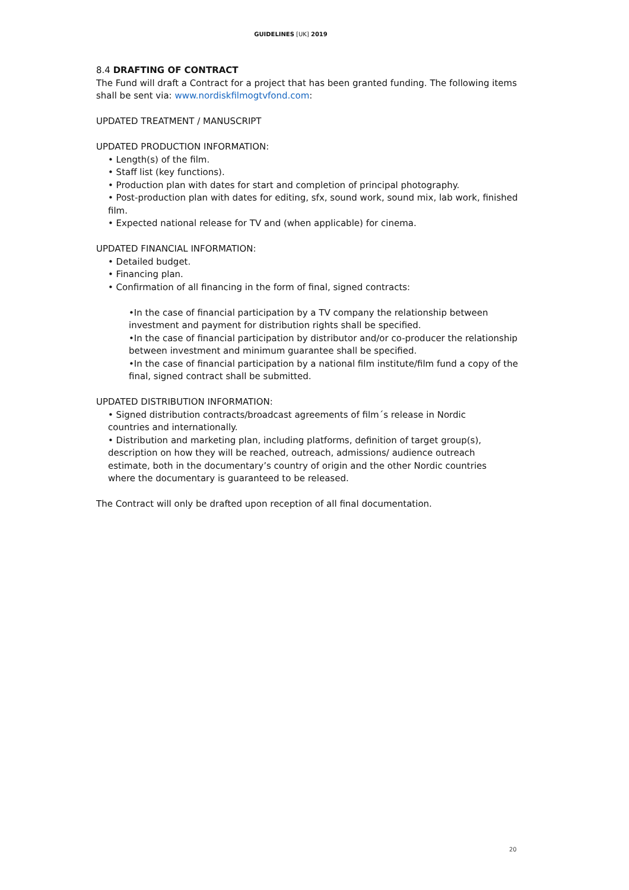GUIDELINES [UK] 2019
8.4 DRAFTING OF CONTRACT
The Fund will draft a Contract for a project that has been granted funding. The following items shall be sent via: www.nordiskfilmogtvfond.com:
UPDATED TREATMENT / MANUSCRIPT
UPDATED PRODUCTION INFORMATION:
• Length(s) of the film.
• Staff list (key functions).
• Production plan with dates for start and completion of principal photography.
• Post-production plan with dates for editing, sfx, sound work, sound mix, lab work, finished film.
• Expected national release for TV and (when applicable) for cinema.
UPDATED FINANCIAL INFORMATION:
• Detailed budget.
• Financing plan.
• Confirmation of all financing in the form of final, signed contracts:
•In the case of financial participation by a TV company the relationship between investment and payment for distribution rights shall be specified.
•In the case of financial participation by distributor and/or co-producer the relationship between investment and minimum guarantee shall be specified.
•In the case of financial participation by a national film institute/film fund a copy of the final, signed contract shall be submitted.
UPDATED DISTRIBUTION INFORMATION:
• Signed distribution contracts/broadcast agreements of film´s release in Nordic countries and internationally.
• Distribution and marketing plan, including platforms, definition of target group(s), description on how they will be reached, outreach, admissions/ audience outreach estimate, both in the documentary’s country of origin and the other Nordic countries where the documentary is guaranteed to be released.
The Contract will only be drafted upon reception of all final documentation.
20